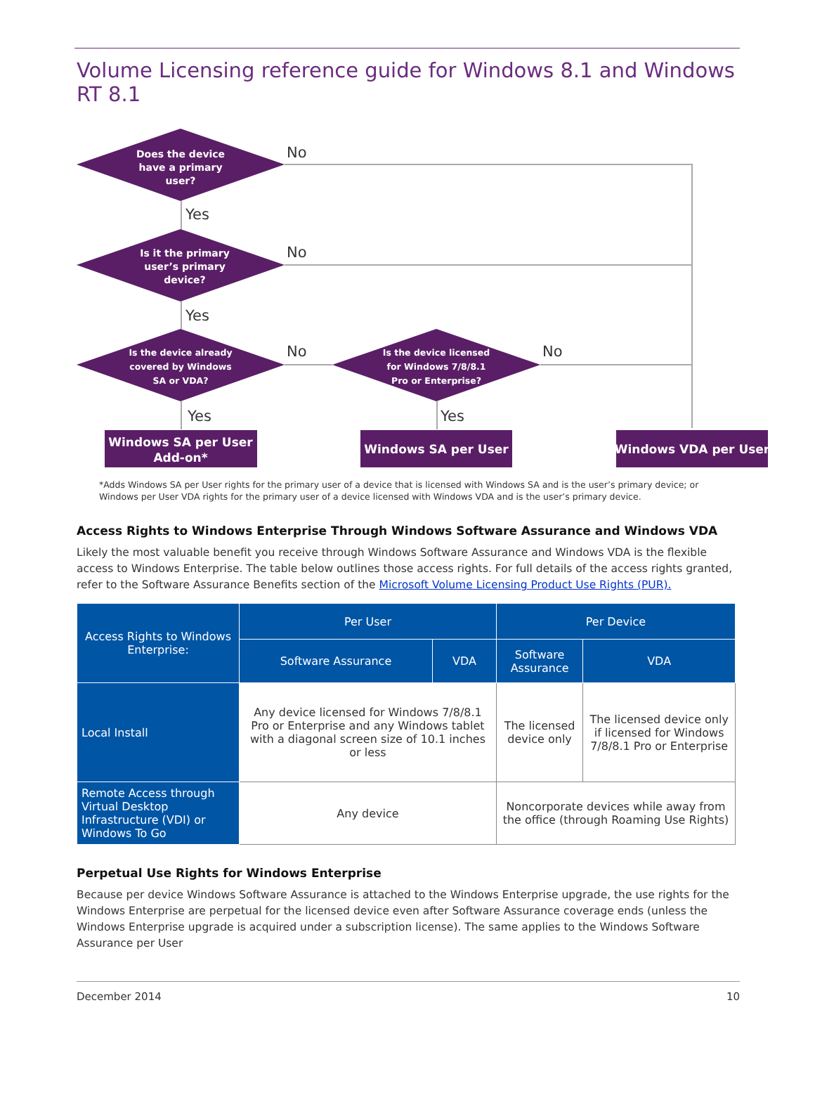Volume Licensing reference guide for Windows 8.1 and Windows RT 8.1
Does the device
have a primary
user?
Is it the primary
user’s primary
device?
Is the device already
covered by Windows
SA or VDA?
Is the device licensed
for Windows 7/8/8.1
Pro or Enterprise?
Windows SA per User
Add-on*
Windows SA per User
Windows VDA per User
No
Yes
No
Yes
No
No
Yes
Yes
*Adds Windows SA per User rights for the primary user of a device that is licensed with Windows SA and is the user’s primary device; or Windows per User VDA rights for the primary user of a device licensed with Windows VDA and is the user’s primary device.
Access Rights to Windows Enterprise Through Windows Software Assurance and Windows VDA
Likely the most valuable benefit you receive through Windows Software Assurance and Windows VDA is the flexible access to Windows Enterprise. The table below outlines those access rights. For full details of the access rights granted, refer to the Software Assurance Benefits section of the Microsoft Volume Licensing Product Use Rights (PUR).
| Access Rights to Windows Enterprise: | Per User | | Per Device | |
| --- | --- | --- | --- | --- |
| | Software Assurance | VDA | Software Assurance | VDA |
| Local Install | Any device licensed for Windows 7/8/8.1 Pro or Enterprise and any Windows tablet with a diagonal screen size of 10.1 inches or less | | The licensed device only | The licensed device only if licensed for Windows 7/8/8.1 Pro or Enterprise |
| Remote Access through Virtual Desktop Infrastructure (VDI) or Windows To Go | Any device | | Noncorporate devices while away from the office (through Roaming Use Rights) | |
Perpetual Use Rights for Windows Enterprise
Because per device Windows Software Assurance is attached to the Windows Enterprise upgrade, the use rights for the Windows Enterprise are perpetual for the licensed device even after Software Assurance coverage ends (unless the Windows Enterprise upgrade is acquired under a subscription license). The same applies to the Windows Software Assurance per User
December 2014 10